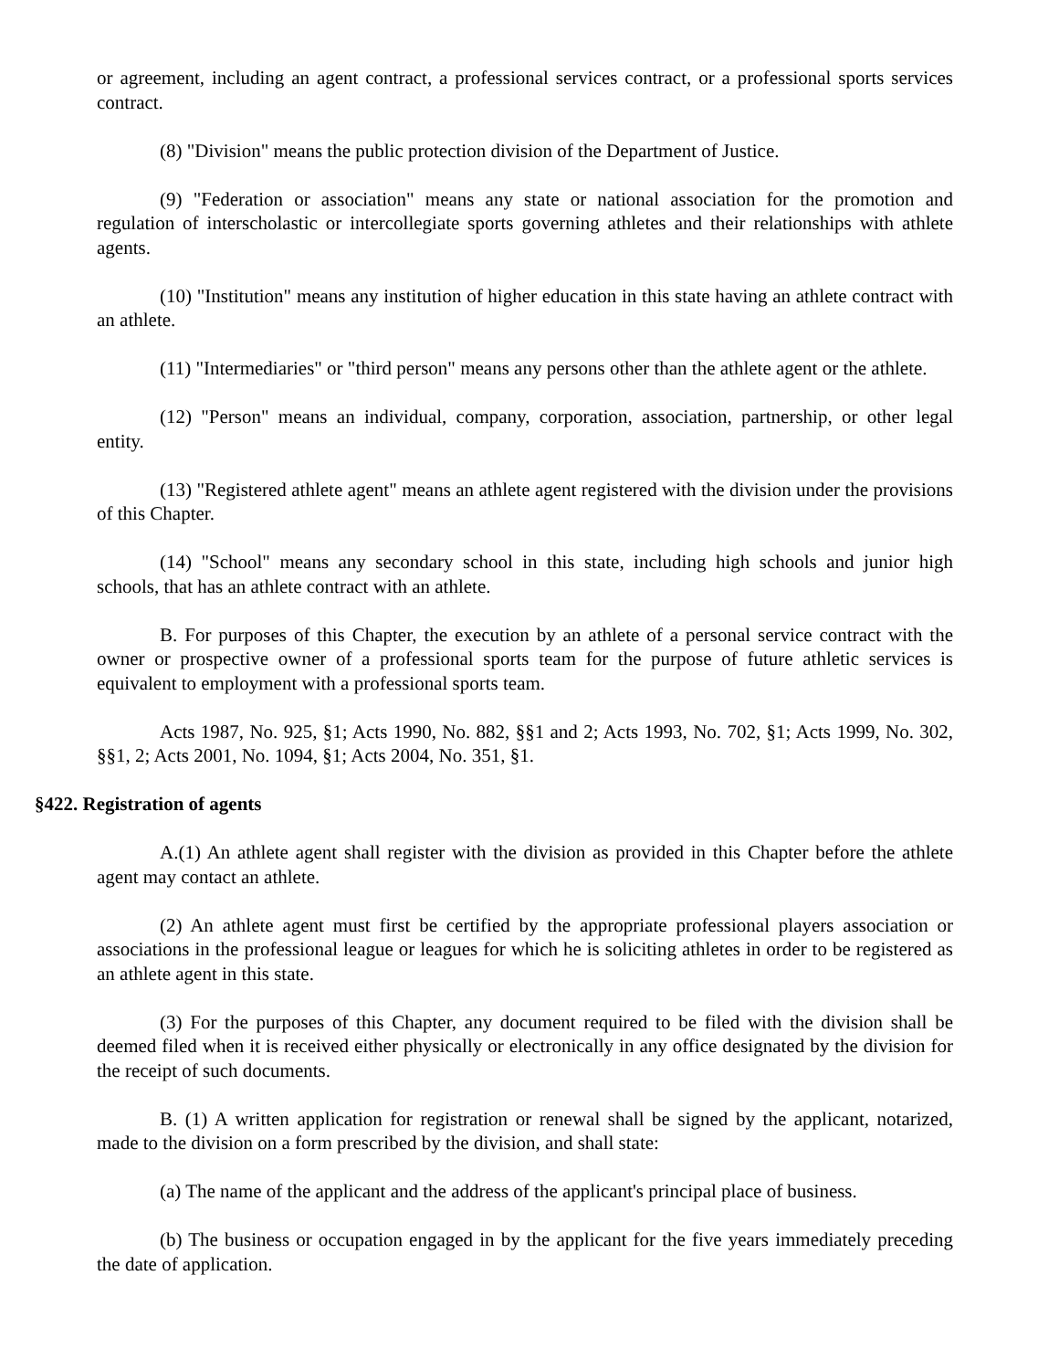or agreement, including an agent contract, a professional services contract, or a professional sports services contract.
(8) "Division" means the public protection division of the Department of Justice.
(9) "Federation or association" means any state or national association for the promotion and regulation of interscholastic or intercollegiate sports governing athletes and their relationships with athlete agents.
(10) "Institution" means any institution of higher education in this state having an athlete contract with an athlete.
(11) "Intermediaries" or "third person" means any persons other than the athlete agent or the athlete.
(12) "Person" means an individual, company, corporation, association, partnership, or other legal entity.
(13) "Registered athlete agent" means an athlete agent registered with the division under the provisions of this Chapter.
(14) "School" means any secondary school in this state, including high schools and junior high schools, that has an athlete contract with an athlete.
B. For purposes of this Chapter, the execution by an athlete of a personal service contract with the owner or prospective owner of a professional sports team for the purpose of future athletic services is equivalent to employment with a professional sports team.
Acts 1987, No. 925, §1; Acts 1990, No. 882, §§1 and 2; Acts 1993, No. 702, §1; Acts 1999, No. 302, §§1, 2; Acts 2001, No. 1094, §1; Acts 2004, No. 351, §1.
§422. Registration of agents
A.(1) An athlete agent shall register with the division as provided in this Chapter before the athlete agent may contact an athlete.
(2) An athlete agent must first be certified by the appropriate professional players association or associations in the professional league or leagues for which he is soliciting athletes in order to be registered as an athlete agent in this state.
(3) For the purposes of this Chapter, any document required to be filed with the division shall be deemed filed when it is received either physically or electronically in any office designated by the division for the receipt of such documents.
B. (1) A written application for registration or renewal shall be signed by the applicant, notarized, made to the division on a form prescribed by the division, and shall state:
(a) The name of the applicant and the address of the applicant's principal place of business.
(b) The business or occupation engaged in by the applicant for the five years immediately preceding the date of application.